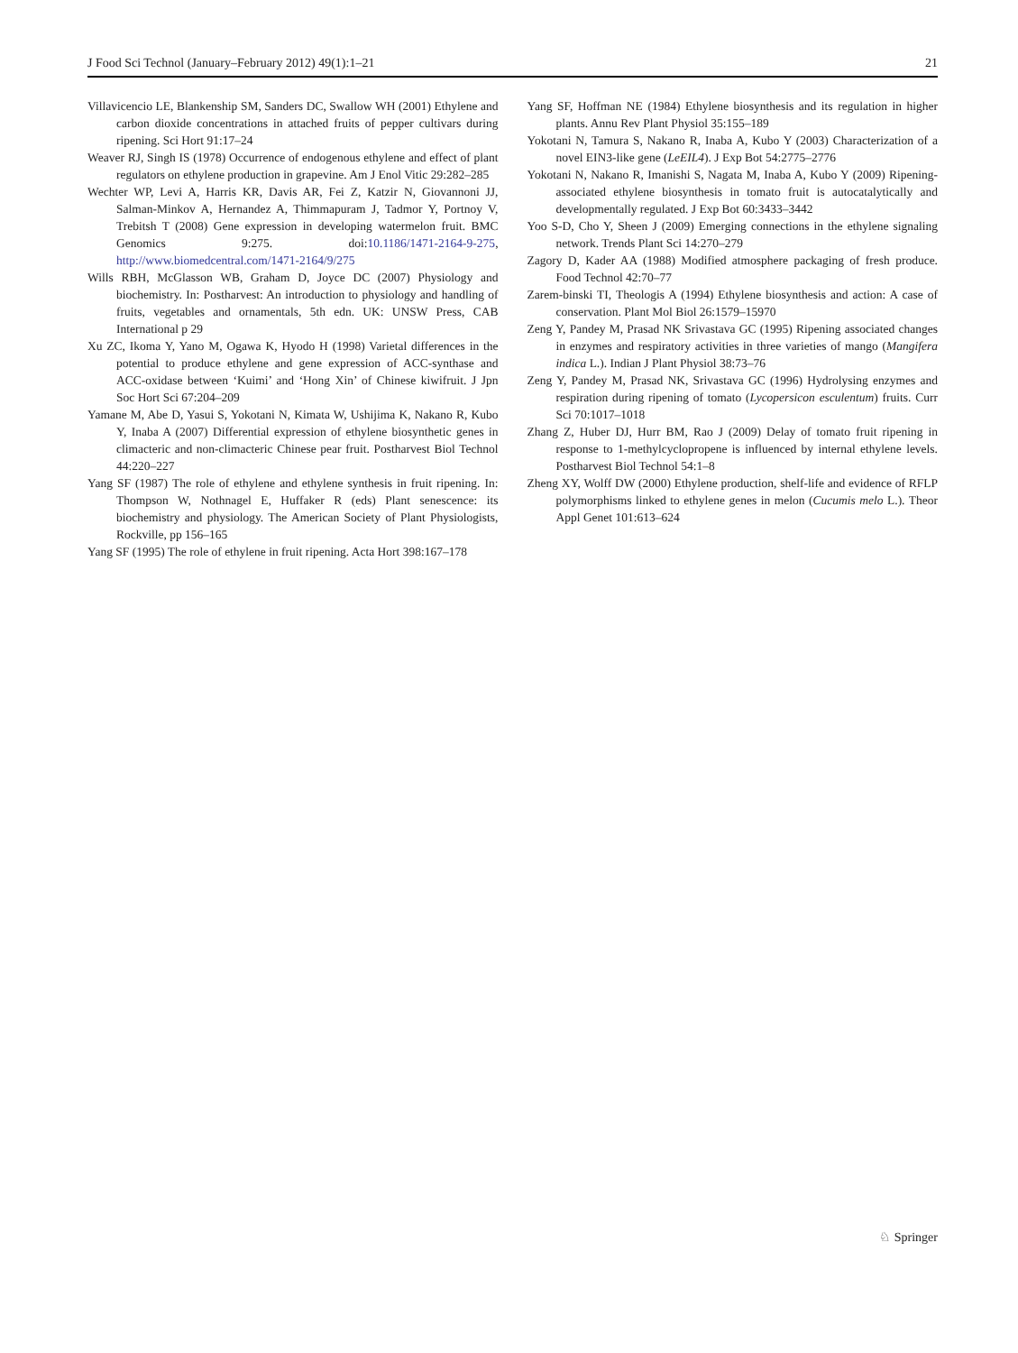J Food Sci Technol (January–February 2012) 49(1):1–21 21
Villavicencio LE, Blankenship SM, Sanders DC, Swallow WH (2001) Ethylene and carbon dioxide concentrations in attached fruits of pepper cultivars during ripening. Sci Hort 91:17–24
Weaver RJ, Singh IS (1978) Occurrence of endogenous ethylene and effect of plant regulators on ethylene production in grapevine. Am J Enol Vitic 29:282–285
Wechter WP, Levi A, Harris KR, Davis AR, Fei Z, Katzir N, Giovannoni JJ, Salman-Minkov A, Hernandez A, Thimmapuram J, Tadmor Y, Portnoy V, Trebitsh T (2008) Gene expression in developing watermelon fruit. BMC Genomics 9:275. doi:10.1186/1471-2164-9-275, http://www.biomedcentral.com/1471-2164/9/275
Wills RBH, McGlasson WB, Graham D, Joyce DC (2007) Physiology and biochemistry. In: Postharvest: An introduction to physiology and handling of fruits, vegetables and ornamentals, 5th edn. UK: UNSW Press, CAB International p 29
Xu ZC, Ikoma Y, Yano M, Ogawa K, Hyodo H (1998) Varietal differences in the potential to produce ethylene and gene expression of ACC-synthase and ACC-oxidase between ‘Kuimi’ and ‘Hong Xin’ of Chinese kiwifruit. J Jpn Soc Hort Sci 67:204–209
Yamane M, Abe D, Yasui S, Yokotani N, Kimata W, Ushijima K, Nakano R, Kubo Y, Inaba A (2007) Differential expression of ethylene biosynthetic genes in climacteric and non-climacteric Chinese pear fruit. Postharvest Biol Technol 44:220–227
Yang SF (1987) The role of ethylene and ethylene synthesis in fruit ripening. In: Thompson W, Nothnagel E, Huffaker R (eds) Plant senescence: its biochemistry and physiology. The American Society of Plant Physiologists, Rockville, pp 156–165
Yang SF (1995) The role of ethylene in fruit ripening. Acta Hort 398:167–178
Yang SF, Hoffman NE (1984) Ethylene biosynthesis and its regulation in higher plants. Annu Rev Plant Physiol 35:155–189
Yokotani N, Tamura S, Nakano R, Inaba A, Kubo Y (2003) Characterization of a novel EIN3-like gene (LeEIL4). J Exp Bot 54:2775–2776
Yokotani N, Nakano R, Imanishi S, Nagata M, Inaba A, Kubo Y (2009) Ripening-associated ethylene biosynthesis in tomato fruit is autocatalytically and developmentally regulated. J Exp Bot 60:3433–3442
Yoo S-D, Cho Y, Sheen J (2009) Emerging connections in the ethylene signaling network. Trends Plant Sci 14:270–279
Zagory D, Kader AA (1988) Modified atmosphere packaging of fresh produce. Food Technol 42:70–77
Zarem-binski TI, Theologis A (1994) Ethylene biosynthesis and action: A case of conservation. Plant Mol Biol 26:1579–15970
Zeng Y, Pandey M, Prasad NK Srivastava GC (1995) Ripening associated changes in enzymes and respiratory activities in three varieties of mango (Mangifera indica L.). Indian J Plant Physiol 38:73–76
Zeng Y, Pandey M, Prasad NK, Srivastava GC (1996) Hydrolysing enzymes and respiration during ripening of tomato (Lycopersicon esculentum) fruits. Curr Sci 70:1017–1018
Zhang Z, Huber DJ, Hurr BM, Rao J (2009) Delay of tomato fruit ripening in response to 1-methylcyclopropene is influenced by internal ethylene levels. Postharvest Biol Technol 54:1–8
Zheng XY, Wolff DW (2000) Ethylene production, shelf-life and evidence of RFLP polymorphisms linked to ethylene genes in melon (Cucumis melo L.). Theor Appl Genet 101:613–624
♘ Springer